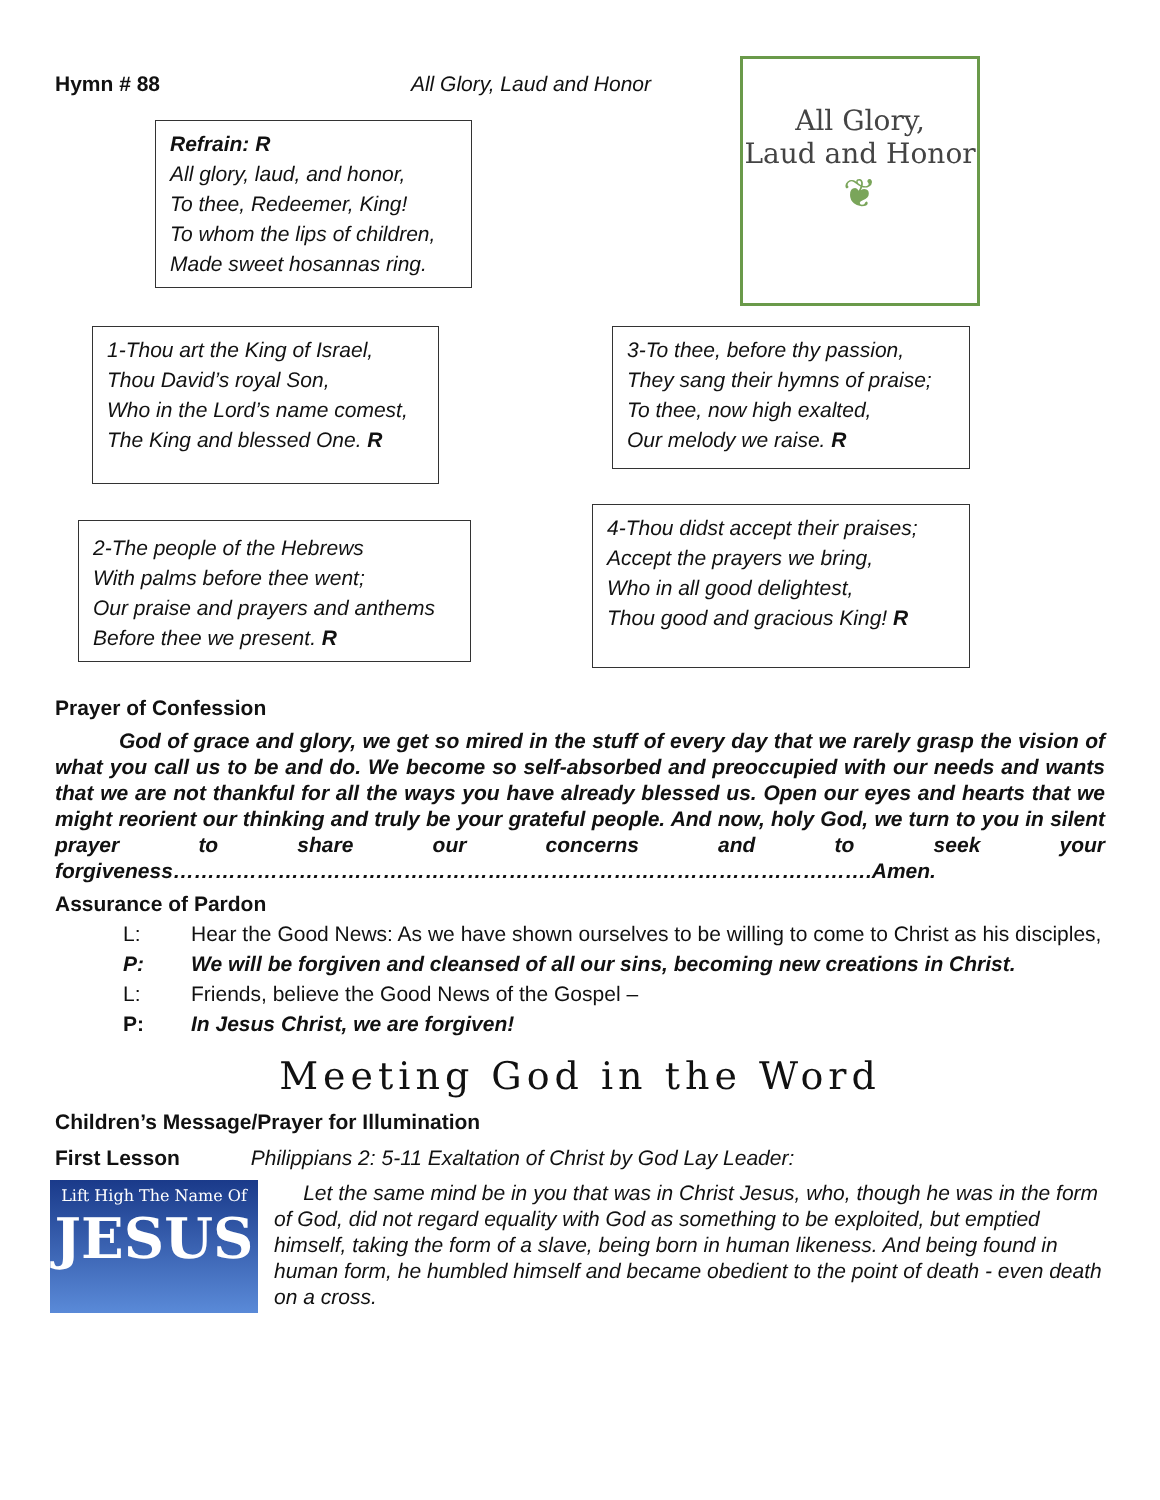Hymn # 88 All Glory, Laud and Honor
Refrain: R
All glory, laud, and honor,
To thee, Redeemer, King!
To whom the lips of children,
Made sweet hosannas ring.
All Glory,
Laud and Honor
❦
1-Thou art the King of Israel,
Thou David’s royal Son,
Who in the Lord’s name comest,
The King and blessed One. R
3-To thee, before thy passion,
They sang their hymns of praise;
To thee, now high exalted,
Our melody we raise. R
2-The people of the Hebrews
With palms before thee went;
Our praise and prayers and anthems
Before thee we present. R
4-Thou didst accept their praises;
Accept the prayers we bring,
Who in all good delightest,
Thou good and gracious King! R
Prayer of Confession
God of grace and glory, we get so mired in the stuff of every day that we rarely grasp the vision of what you call us to be and do. We become so self-absorbed and preoccupied with our needs and wants that we are not thankful for all the ways you have already blessed us. Open our eyes and hearts that we might reorient our thinking and truly be your grateful people. And now, holy God, we turn to you in silent prayer to share our concerns and to seek your forgiveness……………………………………………………………………………………….Amen.
Assurance of Pardon
L: Hear the Good News: As we have shown ourselves to be willing to come to Christ as his disciples,
P: We will be forgiven and cleansed of all our sins, becoming new creations in Christ.
L: Friends, believe the Good News of the Gospel –
P: In Jesus Christ, we are forgiven!
Meeting God in the Word
Children’s Message/Prayer for Illumination
First Lesson Philippians 2: 5-11 Exaltation of Christ by God Lay Leader:
Lift High The Name Of
JESUS
Let the same mind be in you that was in Christ Jesus, who, though he was in the form of God, did not regard equality with God as something to be exploited, but emptied himself, taking the form of a slave, being born in human likeness. And being found in human form, he humbled himself and became obedient to the point of death - even death on a cross.